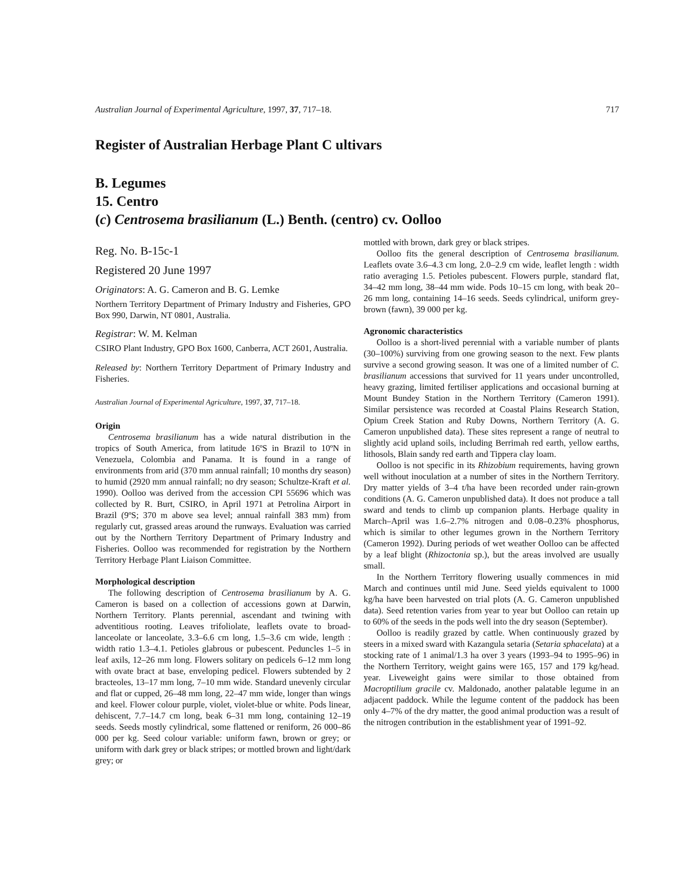Australian Journal of Experimental Agriculture, 1997, 37, 717–18. 717
Register of Australian Herbage Plant C ultivars
B. Legumes
15. Centro
(c) Centrosema brasilianum (L.) Benth. (centro) cv. Oolloo
Reg. No. B-15c-1
Registered 20 June 1997
Originators: A. G. Cameron and B. G. Lemke
Northern Territory Department of Primary Industry and Fisheries, GPO Box 990, Darwin, NT 0801, Australia.
Registrar: W. M. Kelman
CSIRO Plant Industry, GPO Box 1600, Canberra, ACT 2601, Australia.
Released by: Northern Territory Department of Primary Industry and Fisheries.
Australian Journal of Experimental Agriculture, 1997, 37, 717–18.
Origin
Centrosema brasilianum has a wide natural distribution in the tropics of South America, from latitude 16ºS in Brazil to 10ºN in Venezuela, Colombia and Panama. It is found in a range of environments from arid (370 mm annual rainfall; 10 months dry season) to humid (2920 mm annual rainfall; no dry season; Schultze-Kraft et al. 1990). Oolloo was derived from the accession CPI 55696 which was collected by R. Burt, CSIRO, in April 1971 at Petrolina Airport in Brazil (9ºS; 370 m above sea level; annual rainfall 383 mm) from regularly cut, grassed areas around the runways. Evaluation was carried out by the Northern Territory Department of Primary Industry and Fisheries. Oolloo was recommended for registration by the Northern Territory Herbage Plant Liaison Committee.
Morphological description
The following description of Centrosema brasilianum by A. G. Cameron is based on a collection of accessions gown at Darwin, Northern Territory. Plants perennial, ascendant and twining with adventitious rooting. Leaves trifoliolate, leaflets ovate to broad-lanceolate or lanceolate, 3.3–6.6 cm long, 1.5–3.6 cm wide, length : width ratio 1.3–4.1. Petioles glabrous or pubescent. Peduncles 1–5 in leaf axils, 12–26 mm long. Flowers solitary on pedicels 6–12 mm long with ovate bract at base, enveloping pedicel. Flowers subtended by 2 bracteoles, 13–17 mm long, 7–10 mm wide. Standard unevenly circular and flat or cupped, 26–48 mm long, 22–47 mm wide, longer than wings and keel. Flower colour purple, violet, violet-blue or white. Pods linear, dehiscent, 7.7–14.7 cm long, beak 6–31 mm long, containing 12–19 seeds. Seeds mostly cylindrical, some flattened or reniform, 26 000–86 000 per kg. Seed colour variable: uniform fawn, brown or grey; or uniform with dark grey or black stripes; or mottled brown and light/dark grey; or
mottled with brown, dark grey or black stripes.
Oolloo fits the general description of Centrosema brasilianum. Leaflets ovate 3.6–4.3 cm long, 2.0–2.9 cm wide, leaflet length : width ratio averaging 1.5. Petioles pubescent. Flowers purple, standard flat, 34–42 mm long, 38–44 mm wide. Pods 10–15 cm long, with beak 20–26 mm long, containing 14–16 seeds. Seeds cylindrical, uniform grey-brown (fawn), 39 000 per kg.
Agronomic characteristics
Oolloo is a short-lived perennial with a variable number of plants (30–100%) surviving from one growing season to the next. Few plants survive a second growing season. It was one of a limited number of C. brasilianum accessions that survived for 11 years under uncontrolled, heavy grazing, limited fertiliser applications and occasional burning at Mount Bundey Station in the Northern Territory (Cameron 1991). Similar persistence was recorded at Coastal Plains Research Station, Opium Creek Station and Ruby Downs, Northern Territory (A. G. Cameron unpublished data). These sites represent a range of neutral to slightly acid upland soils, including Berrimah red earth, yellow earths, lithosols, Blain sandy red earth and Tippera clay loam.
Oolloo is not specific in its Rhizobium requirements, having grown well without inoculation at a number of sites in the Northern Territory. Dry matter yields of 3–4 t/ha have been recorded under rain-grown conditions (A. G. Cameron unpublished data). It does not produce a tall sward and tends to climb up companion plants. Herbage quality in March–April was 1.6–2.7% nitrogen and 0.08–0.23% phosphorus, which is similar to other legumes grown in the Northern Territory (Cameron 1992). During periods of wet weather Oolloo can be affected by a leaf blight (Rhizoctonia sp.), but the areas involved are usually small.
In the Northern Territory flowering usually commences in mid March and continues until mid June. Seed yields equivalent to 1000 kg/ha have been harvested on trial plots (A. G. Cameron unpublished data). Seed retention varies from year to year but Oolloo can retain up to 60% of the seeds in the pods well into the dry season (September).
Oolloo is readily grazed by cattle. When continuously grazed by steers in a mixed sward with Kazangula setaria (Setaria sphacelata) at a stocking rate of 1 animal/1.3 ha over 3 years (1993–94 to 1995–96) in the Northern Territory, weight gains were 165, 157 and 179 kg/head. year. Liveweight gains were similar to those obtained from Macroptilium gracile cv. Maldonado, another palatable legume in an adjacent paddock. While the legume content of the paddock has been only 4–7% of the dry matter, the good animal production was a result of the nitrogen contribution in the establishment year of 1991–92.